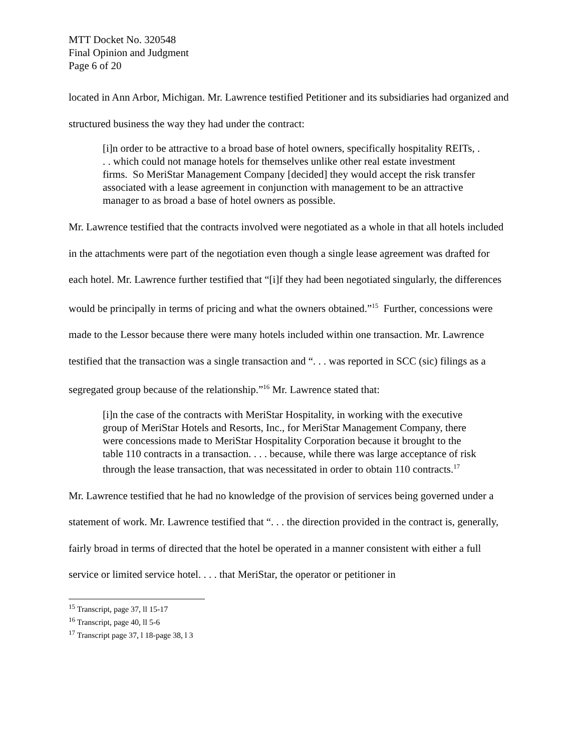MTT Docket No. 320548
Final Opinion and Judgment
Page 6 of 20
located in Ann Arbor, Michigan. Mr. Lawrence testified Petitioner and its subsidiaries had organized and structured business the way they had under the contract:
[i]n order to be attractive to a broad base of hotel owners, specifically hospitality REITs, . . . which could not manage hotels for themselves unlike other real estate investment firms. So MeriStar Management Company [decided] they would accept the risk transfer associated with a lease agreement in conjunction with management to be an attractive manager to as broad a base of hotel owners as possible.
Mr. Lawrence testified that the contracts involved were negotiated as a whole in that all hotels included in the attachments were part of the negotiation even though a single lease agreement was drafted for each hotel. Mr. Lawrence further testified that “[i]f they had been negotiated singularly, the differences would be principally in terms of pricing and what the owners obtained.”<sup>15</sup> Further, concessions were made to the Lessor because there were many hotels included within one transaction. Mr. Lawrence testified that the transaction was a single transaction and “. . . was reported in SCC (sic) filings as a segregated group because of the relationship.”<sup>16</sup> Mr. Lawrence stated that:
[i]n the case of the contracts with MeriStar Hospitality, in working with the executive group of MeriStar Hotels and Resorts, Inc., for MeriStar Management Company, there were concessions made to MeriStar Hospitality Corporation because it brought to the table 110 contracts in a transaction. . . . because, while there was large acceptance of risk through the lease transaction, that was necessitated in order to obtain 110 contracts.<sup>17</sup>
Mr. Lawrence testified that he had no knowledge of the provision of services being governed under a statement of work. Mr. Lawrence testified that “. . . the direction provided in the contract is, generally, fairly broad in terms of directed that the hotel be operated in a manner consistent with either a full service or limited service hotel. . . . that MeriStar, the operator or petitioner in
<sup>15</sup> Transcript, page 37, ll 15-17
<sup>16</sup> Transcript, page 40, ll 5-6
<sup>17</sup> Transcript page 37, l 18-page 38, l 3